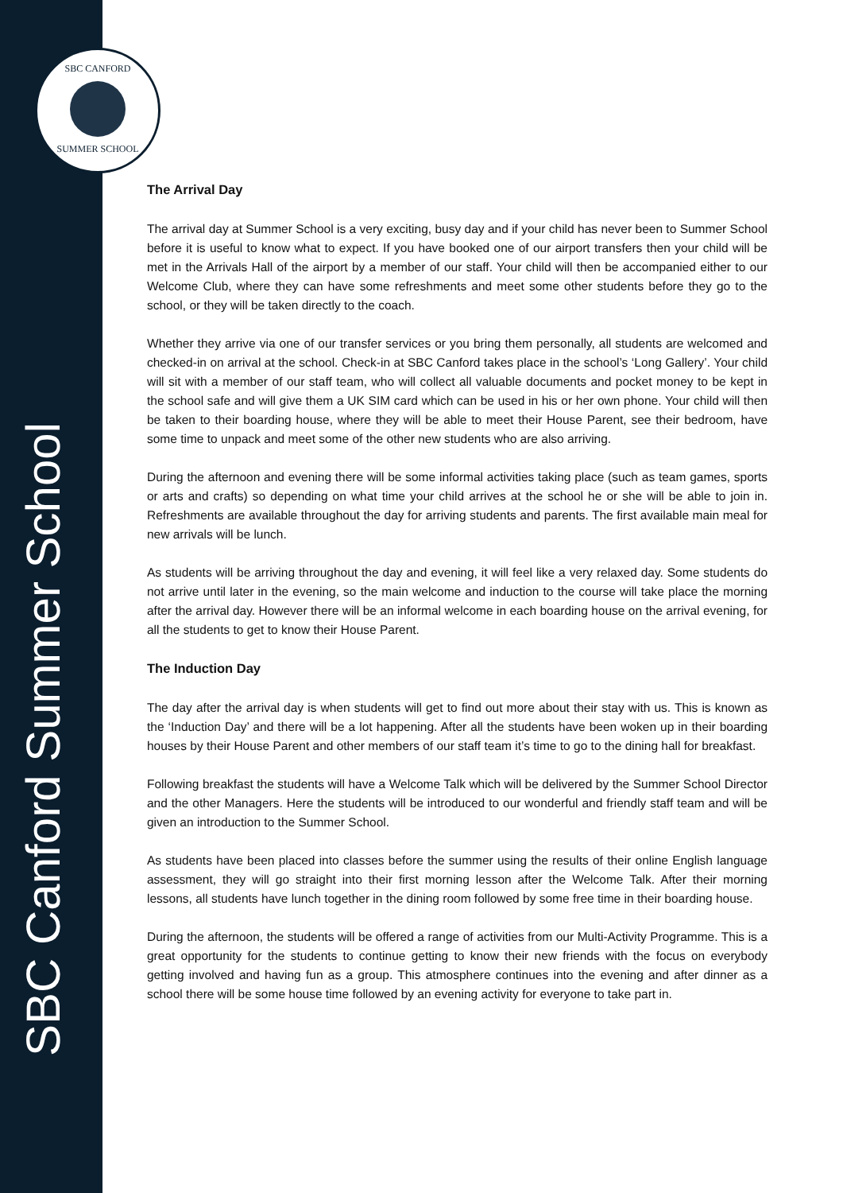SBC CANFORD
SUMMER SCHOOL
SBC Canford Summer School
The Arrival Day
The arrival day at Summer School is a very exciting, busy day and if your child has never been to Summer School before it is useful to know what to expect. If you have booked one of our airport transfers then your child will be met in the Arrivals Hall of the airport by a member of our staff. Your child will then be accompanied either to our Welcome Club, where they can have some refreshments and meet some other students before they go to the school, or they will be taken directly to the coach.
Whether they arrive via one of our transfer services or you bring them personally, all students are welcomed and checked-in on arrival at the school. Check-in at SBC Canford takes place in the school’s ‘Long Gallery’. Your child will sit with a member of our staff team, who will collect all valuable documents and pocket money to be kept in the school safe and will give them a UK SIM card which can be used in his or her own phone. Your child will then be taken to their boarding house, where they will be able to meet their House Parent, see their bedroom, have some time to unpack and meet some of the other new students who are also arriving.
During the afternoon and evening there will be some informal activities taking place (such as team games, sports or arts and crafts) so depending on what time your child arrives at the school he or she will be able to join in. Refreshments are available throughout the day for arriving students and parents. The first available main meal for new arrivals will be lunch.
As students will be arriving throughout the day and evening, it will feel like a very relaxed day. Some students do not arrive until later in the evening, so the main welcome and induction to the course will take place the morning after the arrival day. However there will be an informal welcome in each boarding house on the arrival evening, for all the students to get to know their House Parent.
The Induction Day
The day after the arrival day is when students will get to find out more about their stay with us. This is known as the ‘Induction Day’ and there will be a lot happening. After all the students have been woken up in their boarding houses by their House Parent and other members of our staff team it’s time to go to the dining hall for breakfast.
Following breakfast the students will have a Welcome Talk which will be delivered by the Summer School Director and the other Managers. Here the students will be introduced to our wonderful and friendly staff team and will be given an introduction to the Summer School.
As students have been placed into classes before the summer using the results of their online English language assessment, they will go straight into their first morning lesson after the Welcome Talk. After their morning lessons, all students have lunch together in the dining room followed by some free time in their boarding house.
During the afternoon, the students will be offered a range of activities from our Multi-Activity Programme. This is a great opportunity for the students to continue getting to know their new friends with the focus on everybody getting involved and having fun as a group. This atmosphere continues into the evening and after dinner as a school there will be some house time followed by an evening activity for everyone to take part in.